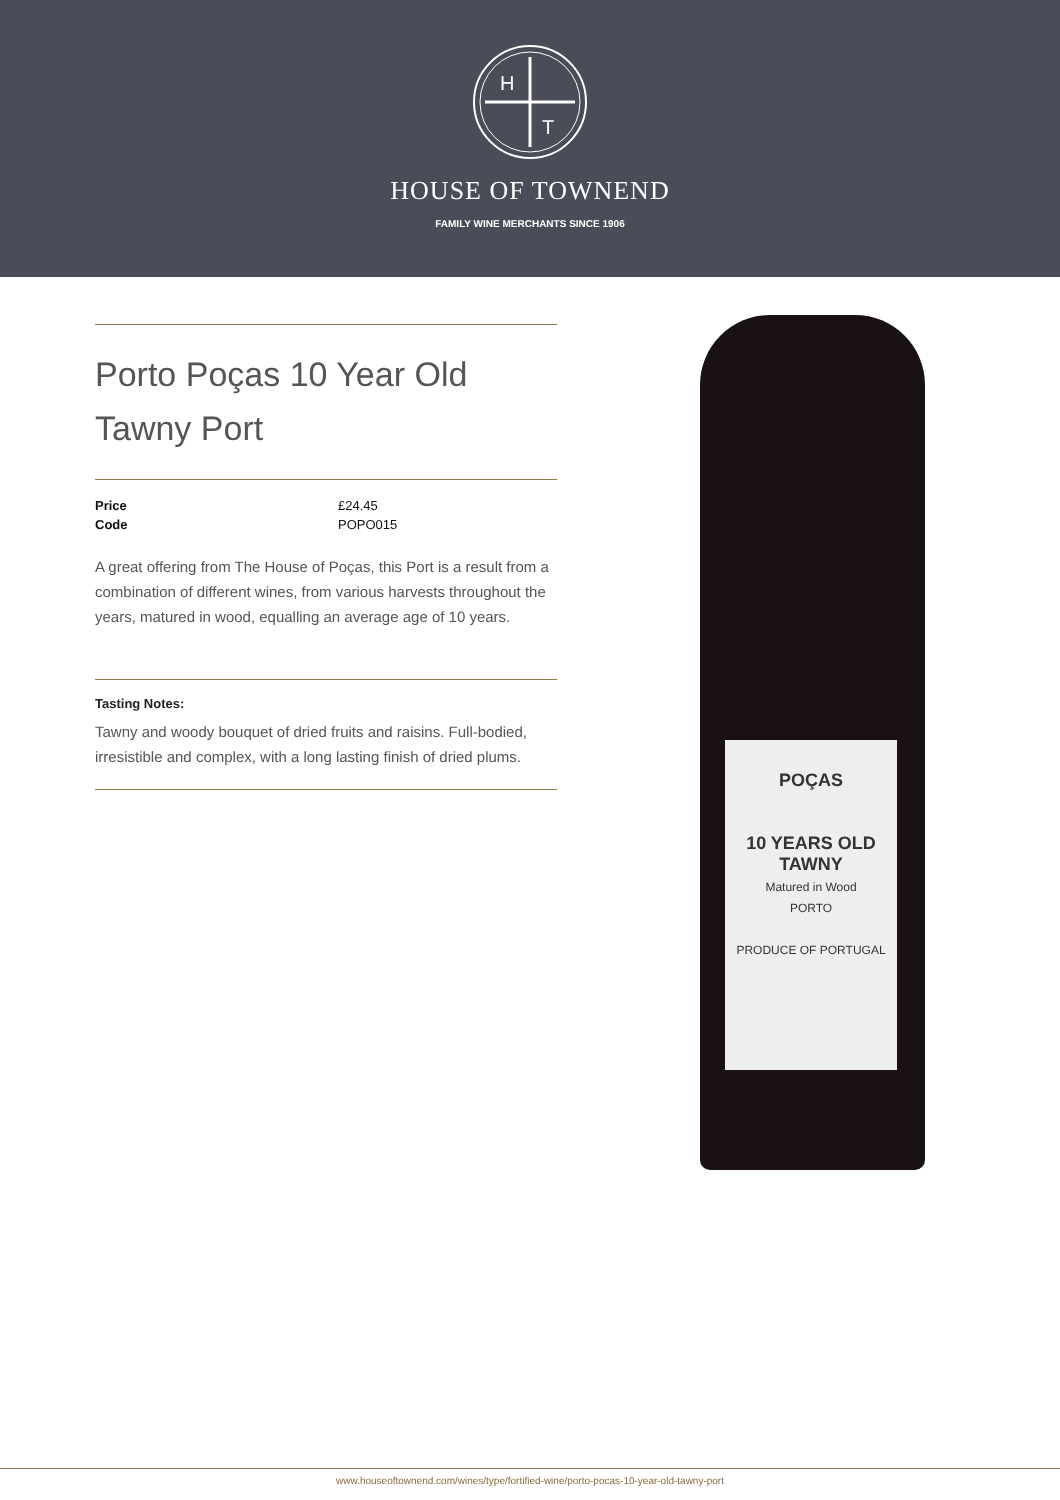H
T
HOUSE OF TOWNEND
FAMILY WINE MERCHANTS SINCE 1906
Porto Poças 10 Year Old Tawny Port
| Price | £24.45 |
| Code | POPO015 |
A great offering from The House of Poças, this Port is a result from a combination of different wines, from various harvests throughout the years, matured in wood, equalling an average age of 10 years.
Tasting Notes:
Tawny and woody bouquet of dried fruits and raisins. Full-bodied, irresistible and complex, with a long lasting finish of dried plums.
POÇAS
10 YEARS OLD
TAWNY
Matured in Wood
PORTO
PRODUCE OF PORTUGAL
www.houseoftownend.com/wines/type/fortified-wine/porto-pocas-10-year-old-tawny-port